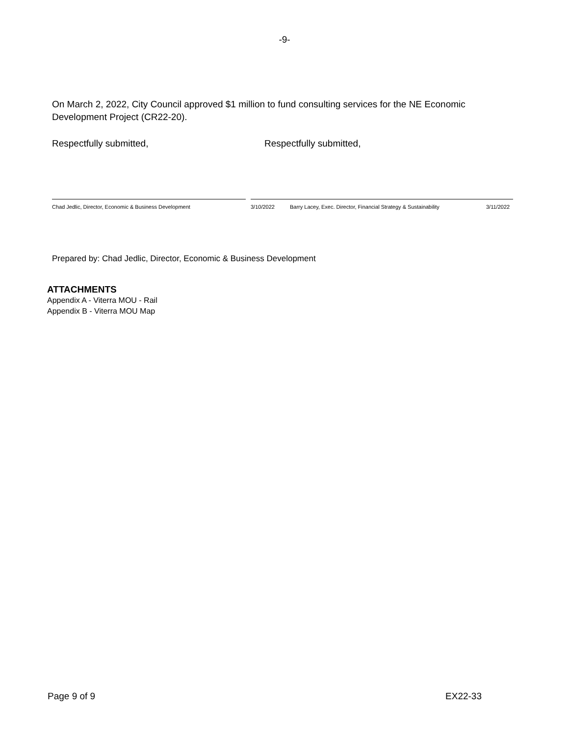-9-
On March 2, 2022, City Council approved $1 million to fund consulting services for the NE Economic Development Project (CR22-20).
Respectfully submitted, Respectfully submitted,
Chad Jedlic, Director, Economic & Business Development 3/10/2022 Barry Lacey, Exec. Director, Financial Strategy & Sustainability
3/11/2022
Prepared by: Chad Jedlic, Director, Economic & Business Development
ATTACHMENTS
Appendix A - Viterra MOU - Rail
Appendix B - Viterra MOU Map
Page 9 of 9 EX22-33